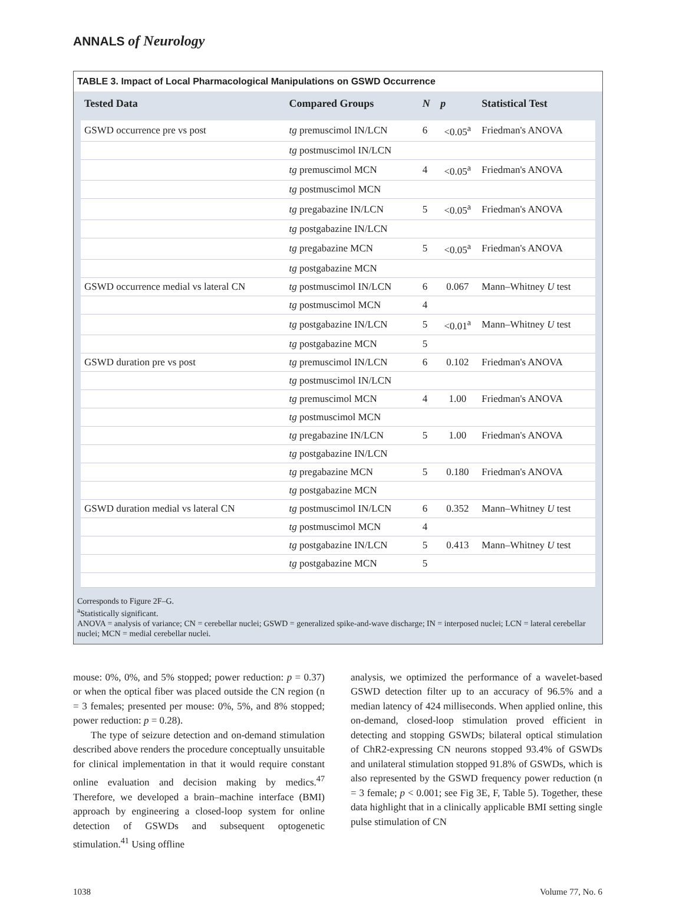ANNALS of Neurology
TABLE 3. Impact of Local Pharmacological Manipulations on GSWD Occurrence
| Tested Data | Compared Groups | N | p | Statistical Test |
| --- | --- | --- | --- | --- |
| GSWD occurrence pre vs post | tg premuscimol IN/LCN | 6 | <0.05<sup>a</sup> | Friedman's ANOVA |
| | tg postmuscimol IN/LCN | | | |
| | tg premuscimol MCN | 4 | <0.05<sup>a</sup> | Friedman's ANOVA |
| | tg postmuscimol MCN | | | |
| | tg pregabazine IN/LCN | 5 | <0.05<sup>a</sup> | Friedman's ANOVA |
| | tg postgabazine IN/LCN | | | |
| | tg pregabazine MCN | 5 | <0.05<sup>a</sup> | Friedman's ANOVA |
| | tg postgabazine MCN | | | |
| GSWD occurrence medial vs lateral CN | tg postmuscimol IN/LCN | 6 | 0.067 | Mann–Whitney U test |
| | tg postmuscimol MCN | 4 | | |
| | tg postgabazine IN/LCN | 5 | <0.01<sup>a</sup> | Mann–Whitney U test |
| | tg postgabazine MCN | 5 | | |
| GSWD duration pre vs post | tg premuscimol IN/LCN | 6 | 0.102 | Friedman's ANOVA |
| | tg postmuscimol IN/LCN | | | |
| | tg premuscimol MCN | 4 | 1.00 | Friedman's ANOVA |
| | tg postmuscimol MCN | | | |
| | tg pregabazine IN/LCN | 5 | 1.00 | Friedman's ANOVA |
| | tg postgabazine IN/LCN | | | |
| | tg pregabazine MCN | 5 | 0.180 | Friedman's ANOVA |
| | tg postgabazine MCN | | | |
| GSWD duration medial vs lateral CN | tg postmuscimol IN/LCN | 6 | 0.352 | Mann–Whitney U test |
| | tg postmuscimol MCN | 4 | | |
| | tg postgabazine IN/LCN | 5 | 0.413 | Mann–Whitney U test |
| | tg postgabazine MCN | 5 | | |
Corresponds to Figure 2F–G.
<sup>a</sup> Statistically significant.
ANOVA = analysis of variance; CN = cerebellar nuclei; GSWD = generalized spike-and-wave discharge; IN = interposed nuclei; LCN = lateral cerebellar nuclei; MCN = medial cerebellar nuclei.
mouse: 0%, 0%, and 5% stopped; power reduction: p = 0.37) or when the optical fiber was placed outside the CN region (n = 3 females; presented per mouse: 0%, 5%, and 8% stopped; power reduction: p = 0.28).
The type of seizure detection and on-demand stimulation described above renders the procedure conceptually unsuitable for clinical implementation in that it would require constant online evaluation and decision making by medics.<sup>47</sup> Therefore, we developed a brain–machine interface (BMI) approach by engineering a closed-loop system for online detection of GSWDs and subsequent optogenetic stimulation.<sup>41</sup> Using offline
analysis, we optimized the performance of a wavelet-based GSWD detection filter up to an accuracy of 96.5% and a median latency of 424 milliseconds. When applied online, this on-demand, closed-loop stimulation proved efficient in detecting and stopping GSWDs; bilateral optical stimulation of ChR2-expressing CN neurons stopped 93.4% of GSWDs and unilateral stimulation stopped 91.8% of GSWDs, which is also represented by the GSWD frequency power reduction (n = 3 female; p < 0.001; see Fig 3E, F, Table 5). Together, these data highlight that in a clinically applicable BMI setting single pulse stimulation of CN
1038 Volume 77, No. 6